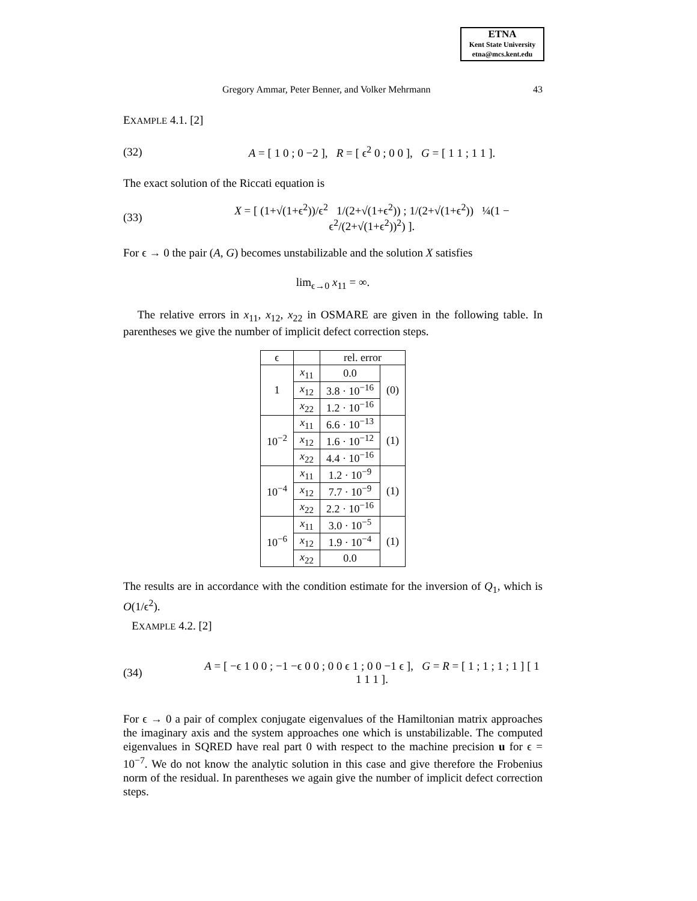ETNA
Kent State University
etna@mcs.kent.edu
Gregory Ammar, Peter Benner, and Volker Mehrmann 43
EXAMPLE 4.1. [2]
(32) A = [ 1 0 ; 0 −2 ], R = [ ϵ<sup>2</sup> 0 ; 0 0 ], G = [ 1 1 ; 1 1 ].
The exact solution of the Riccati equation is
(33) X = [ (1+√(1+ϵ<sup>2</sup>))/ϵ<sup>2</sup> 1/(2+√(1+ϵ<sup>2</sup>)) ; 1/(2+√(1+ϵ<sup>2</sup>)) ¼(1 − ϵ<sup>2</sup>/(2+√(1+ϵ<sup>2</sup>))<sup>2</sup>) ].
For ϵ → 0 the pair (A, G) becomes unstabilizable and the solution X satisfies
lim<sub>ϵ→0</sub> x<sub>11</sub> = ∞.
The relative errors in x<sub>11</sub>, x<sub>12</sub>, x<sub>22</sub> in OSMARE are given in the following table. In parentheses we give the number of implicit defect correction steps.
| ϵ | | rel. error | |
| --- | --- | --- | --- |
| 1 | x<sub>11</sub> | 0.0 | (0) |
| | x<sub>12</sub> | 3.8 · 10<sup>−16</sup> | |
| | x<sub>22</sub> | 1.2 · 10<sup>−16</sup> | |
| 10<sup>−2</sup> | x<sub>11</sub> | 6.6 · 10<sup>−13</sup> | (1) |
| | x<sub>12</sub> | 1.6 · 10<sup>−12</sup> | |
| | x<sub>22</sub> | 4.4 · 10<sup>−16</sup> | |
| 10<sup>−4</sup> | x<sub>11</sub> | 1.2 · 10<sup>−9</sup> | (1) |
| | x<sub>12</sub> | 7.7 · 10<sup>−9</sup> | |
| | x<sub>22</sub> | 2.2 · 10<sup>−16</sup> | |
| 10<sup>−6</sup> | x<sub>11</sub> | 3.0 · 10<sup>−5</sup> | (1) |
| | x<sub>12</sub> | 1.9 · 10<sup>−4</sup> | |
| | x<sub>22</sub> | 0.0 | |
The results are in accordance with the condition estimate for the inversion of Q<sub>1</sub>, which is O(1/ϵ<sup>2</sup>).
EXAMPLE 4.2. [2]
(34) A = [ −ϵ 1 0 0 ; −1 −ϵ 0 0 ; 0 0 ϵ 1 ; 0 0 −1 ϵ ], G = R = [ 1 ; 1 ; 1 ; 1 ] [ 1 1 1 1 ].
For ϵ → 0 a pair of complex conjugate eigenvalues of the Hamiltonian matrix approaches the imaginary axis and the system approaches one which is unstabilizable. The computed eigenvalues in SQRED have real part 0 with respect to the machine precision u for ϵ = 10<sup>−7</sup>. We do not know the analytic solution in this case and give therefore the Frobenius norm of the residual. In parentheses we again give the number of implicit defect correction steps.